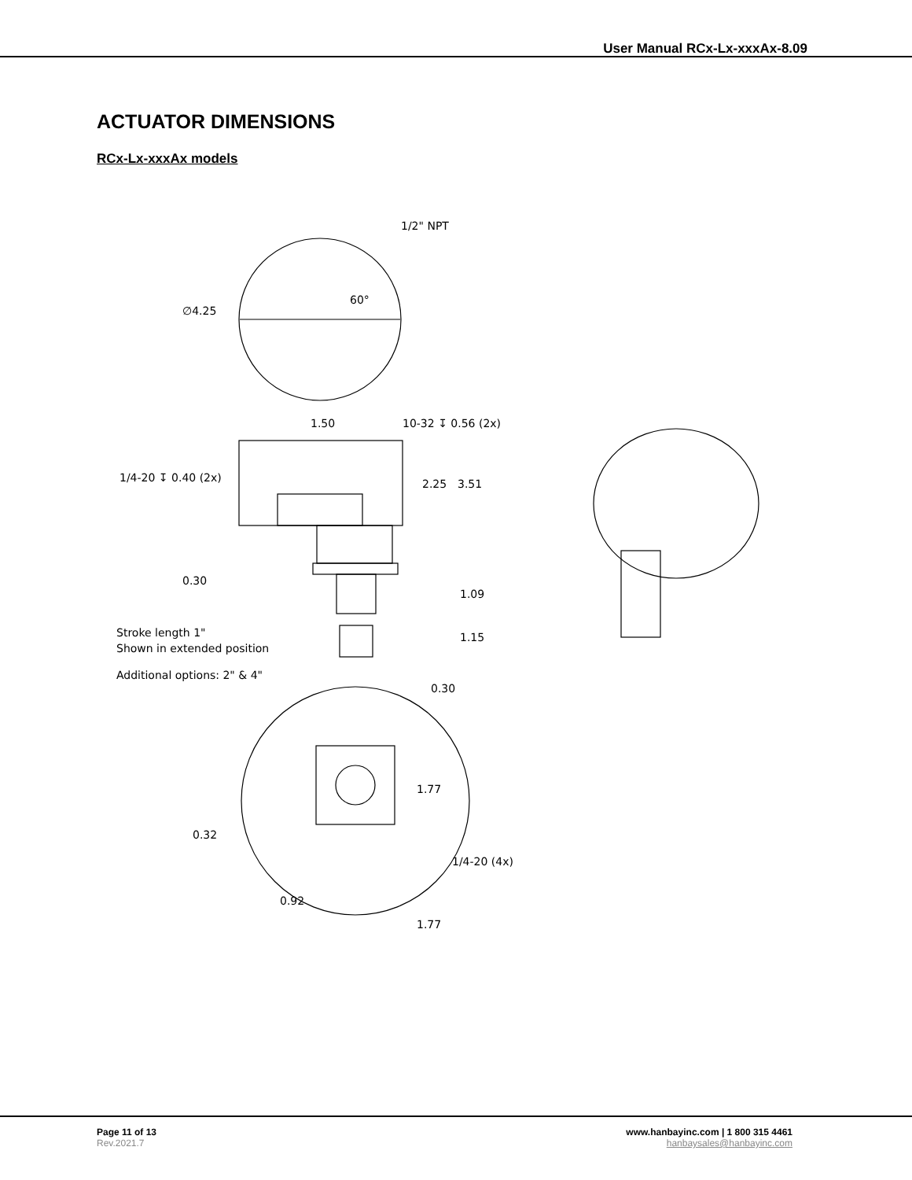User Manual RCx-Lx-xxxAx-8.09
ACTUATOR DIMENSIONS
RCx-Lx-xxxAx models
1/2" NPT
60°
∅4.25
1.50
10-32 ↧ 0.56 (2x)
1/4-20 ↧ 0.40 (2x)
2.25
3.51
0.30
1.09
Stroke length 1"
Shown in extended position
1.15
Additional options: 2" & 4"
0.30
1.77
0.32
1/4-20 (4x)
0.92
1.77
Page 11 of 13
Rev.2021.7
www.hanbayinc.com | 1 800 315 4461
hanbaysales@hanbayinc.com